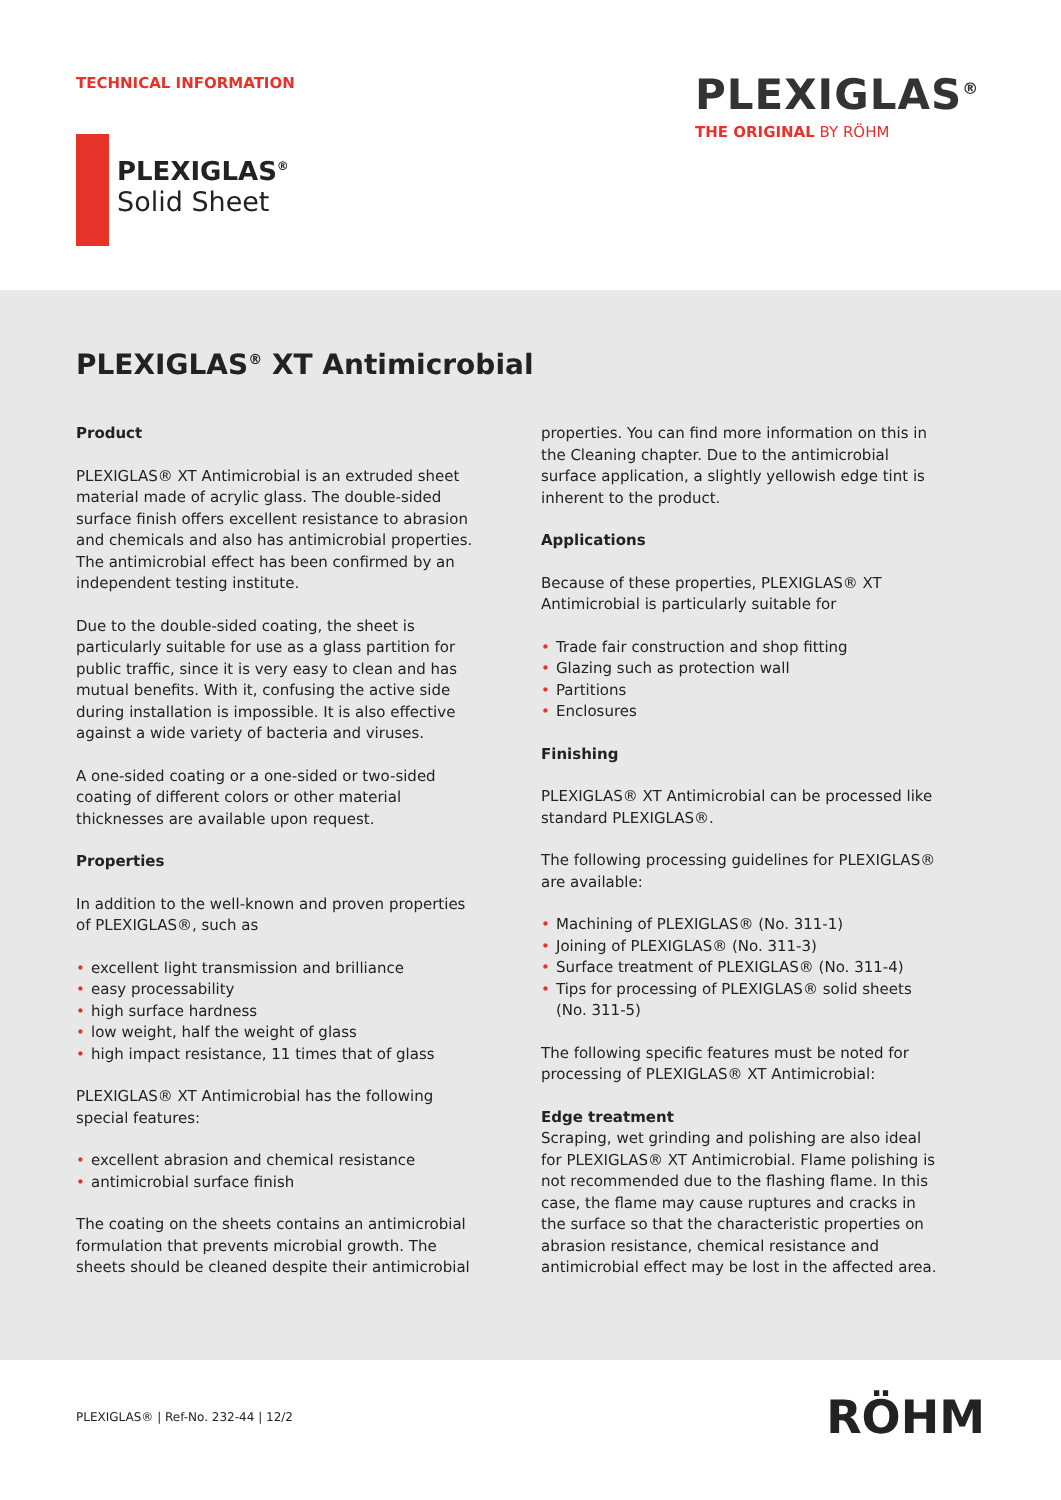TECHNICAL INFORMATION
PLEXIGLAS<sup>®</sup>
THE ORIGINAL BY RÖHM
PLEXIGLAS<sup>®</sup>
Solid Sheet
PLEXIGLAS<sup>®</sup> XT Antimicrobial
Product
PLEXIGLAS® XT Antimicrobial is an extruded sheet material made of acrylic glass. The double-sided surface finish offers excellent resistance to abrasion and chemicals and also has antimicrobial properties. The antimicrobial effect has been confirmed by an independent testing institute.
Due to the double-sided coating, the sheet is particularly suitable for use as a glass partition for public traffic, since it is very easy to clean and has mutual benefits. With it, confusing the active side during installation is impossible. It is also effective against a wide variety of bacteria and viruses.
A one-sided coating or a one-sided or two-sided coating of different colors or other material thicknesses are available upon request.
Properties
In addition to the well-known and proven properties of PLEXIGLAS®, such as
excellent light transmission and brilliance
easy processability
high surface hardness
low weight, half the weight of glass
high impact resistance, 11 times that of glass
PLEXIGLAS® XT Antimicrobial has the following special features:
excellent abrasion and chemical resistance
antimicrobial surface finish
The coating on the sheets contains an antimicrobial formulation that prevents microbial growth. The sheets should be cleaned despite their antimicrobial
properties. You can find more information on this in the Cleaning chapter. Due to the antimicrobial surface application, a slightly yellowish edge tint is inherent to the product.
Applications
Because of these properties, PLEXIGLAS® XT Antimicrobial is particularly suitable for
Trade fair construction and shop fitting
Glazing such as protection wall
Partitions
Enclosures
Finishing
PLEXIGLAS® XT Antimicrobial can be processed like standard PLEXIGLAS®.
The following processing guidelines for PLEXIGLAS® are available:
Machining of PLEXIGLAS® (No. 311-1)
Joining of PLEXIGLAS® (No. 311-3)
Surface treatment of PLEXIGLAS® (No. 311-4)
Tips for processing of PLEXIGLAS® solid sheets (No. 311-5)
The following specific features must be noted for processing of PLEXIGLAS® XT Antimicrobial:
Edge treatment
Scraping, wet grinding and polishing are also ideal for PLEXIGLAS® XT Antimicrobial. Flame polishing is not recommended due to the flashing flame. In this case, the flame may cause ruptures and cracks in the surface so that the characteristic properties on abrasion resistance, chemical resistance and antimicrobial effect may be lost in the affected area.
PLEXIGLAS® | Ref-No. 232-44 | 12/2
RÖHM